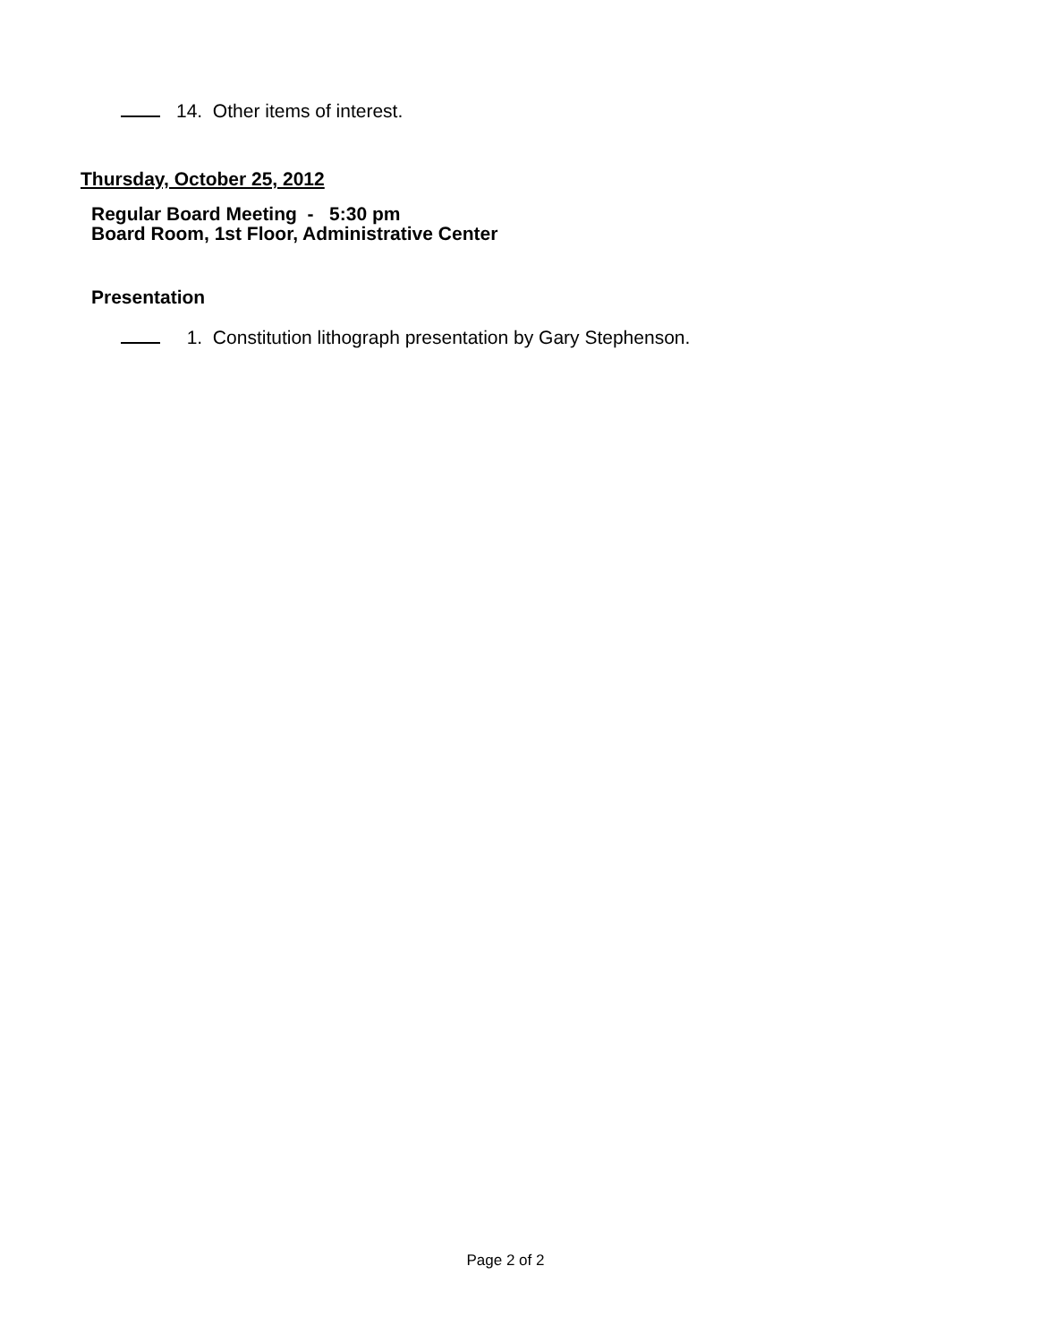14. Other items of interest.
Thursday, October 25, 2012
Regular Board Meeting - 5:30 pm
Board Room, 1st Floor, Administrative Center
Presentation
1. Constitution lithograph presentation by Gary Stephenson.
Page 2 of 2